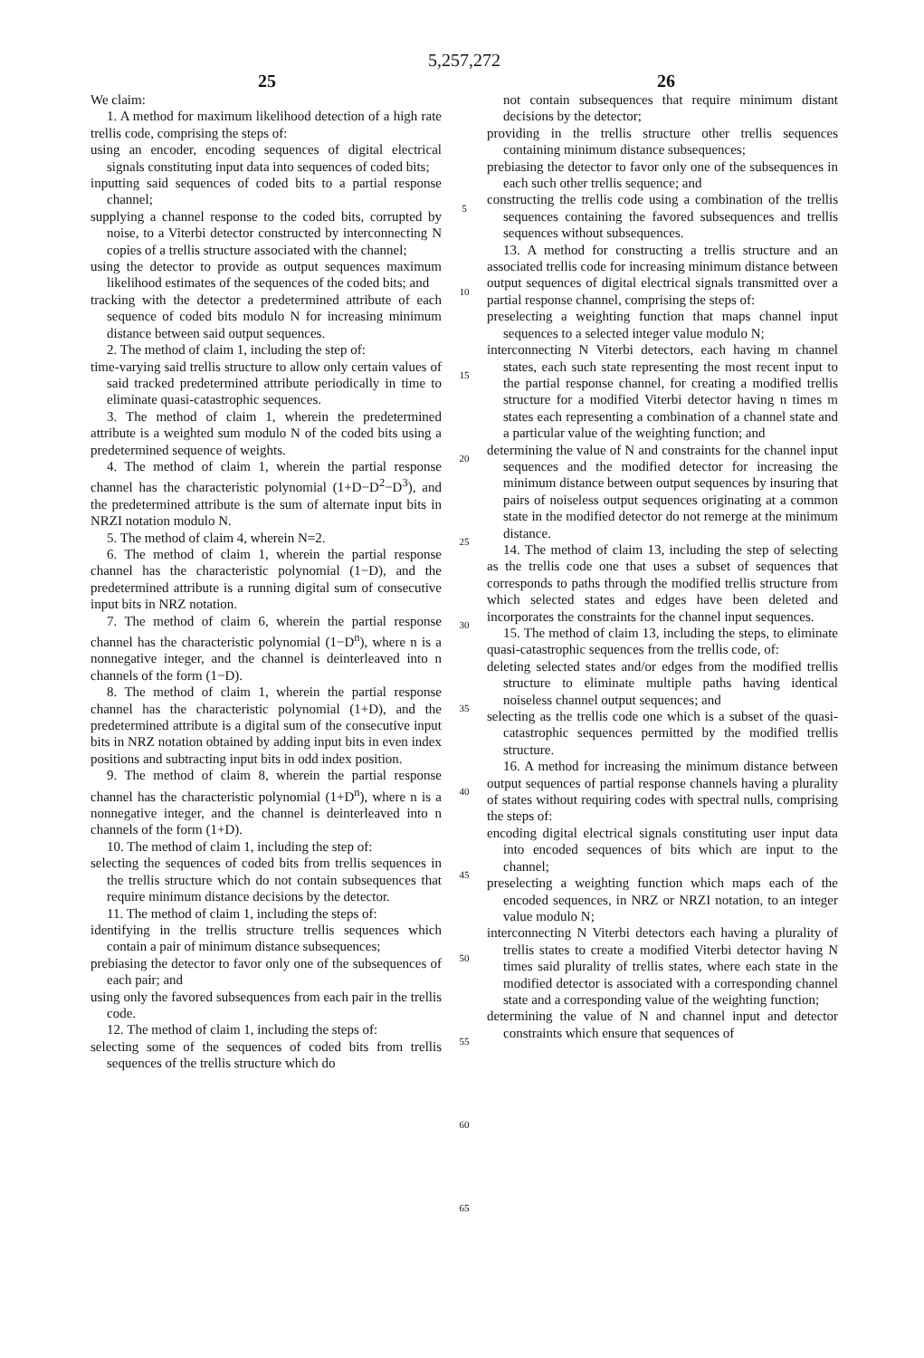5,257,272
25 26
We claim:
1. A method for maximum likelihood detection of a high rate trellis code, comprising the steps of:
using an encoder, encoding sequences of digital electrical signals constituting input data into sequences of coded bits;
inputting said sequences of coded bits to a partial response channel;
supplying a channel response to the coded bits, corrupted by noise, to a Viterbi detector constructed by interconnecting N copies of a trellis structure associated with the channel;
using the detector to provide as output sequences maximum likelihood estimates of the sequences of the coded bits; and
tracking with the detector a predetermined attribute of each sequence of coded bits modulo N for increasing minimum distance between said output sequences.
2. The method of claim 1, including the step of:
time-varying said trellis structure to allow only certain values of said tracked predetermined attribute periodically in time to eliminate quasi-catastrophic sequences.
3. The method of claim 1, wherein the predetermined attribute is a weighted sum modulo N of the coded bits using a predetermined sequence of weights.
4. The method of claim 1, wherein the partial response channel has the characteristic polynomial (1+D−D<sup>2</sup>−D<sup>3</sup>), and the predetermined attribute is the sum of alternate input bits in NRZI notation modulo N.
5. The method of claim 4, wherein N=2.
6. The method of claim 1, wherein the partial response channel has the characteristic polynomial (1−D), and the predetermined attribute is a running digital sum of consecutive input bits in NRZ notation.
7. The method of claim 6, wherein the partial response channel has the characteristic polynomial (1−D<sup>n</sup>), where n is a nonnegative integer, and the channel is deinterleaved into n channels of the form (1−D).
8. The method of claim 1, wherein the partial response channel has the characteristic polynomial (1+D), and the predetermined attribute is a digital sum of the consecutive input bits in NRZ notation obtained by adding input bits in even index positions and subtracting input bits in odd index position.
9. The method of claim 8, wherein the partial response channel has the characteristic polynomial (1+D<sup>n</sup>), where n is a nonnegative integer, and the channel is deinterleaved into n channels of the form (1+D).
10. The method of claim 1, including the step of:
selecting the sequences of coded bits from trellis sequences in the trellis structure which do not contain subsequences that require minimum distance decisions by the detector.
11. The method of claim 1, including the steps of:
identifying in the trellis structure trellis sequences which contain a pair of minimum distance subsequences;
prebiasing the detector to favor only one of the subsequences of each pair; and
using only the favored subsequences from each pair in the trellis code.
12. The method of claim 1, including the steps of:
selecting some of the sequences of coded bits from trellis sequences of the trellis structure which do
5
10
15
20
25
30
35
40
45
50
55
60
65
not contain subsequences that require minimum distant decisions by the detector;
providing in the trellis structure other trellis sequences containing minimum distance subsequences;
prebiasing the detector to favor only one of the subsequences in each such other trellis sequence; and
constructing the trellis code using a combination of the trellis sequences containing the favored subsequences and trellis sequences without subsequences.
13. A method for constructing a trellis structure and an associated trellis code for increasing minimum distance between output sequences of digital electrical signals transmitted over a partial response channel, comprising the steps of:
preselecting a weighting function that maps channel input sequences to a selected integer value modulo N;
interconnecting N Viterbi detectors, each having m channel states, each such state representing the most recent input to the partial response channel, for creating a modified trellis structure for a modified Viterbi detector having n times m states each representing a combination of a channel state and a particular value of the weighting function; and
determining the value of N and constraints for the channel input sequences and the modified detector for increasing the minimum distance between output sequences by insuring that pairs of noiseless output sequences originating at a common state in the modified detector do not remerge at the minimum distance.
14. The method of claim 13, including the step of selecting as the trellis code one that uses a subset of sequences that corresponds to paths through the modified trellis structure from which selected states and edges have been deleted and incorporates the constraints for the channel input sequences.
15. The method of claim 13, including the steps, to eliminate quasi-catastrophic sequences from the trellis code, of:
deleting selected states and/or edges from the modified trellis structure to eliminate multiple paths having identical noiseless channel output sequences; and
selecting as the trellis code one which is a subset of the quasi-catastrophic sequences permitted by the modified trellis structure.
16. A method for increasing the minimum distance between output sequences of partial response channels having a plurality of states without requiring codes with spectral nulls, comprising the steps of:
encoding digital electrical signals constituting user input data into encoded sequences of bits which are input to the channel;
preselecting a weighting function which maps each of the encoded sequences, in NRZ or NRZI notation, to an integer value modulo N;
interconnecting N Viterbi detectors each having a plurality of trellis states to create a modified Viterbi detector having N times said plurality of trellis states, where each state in the modified detector is associated with a corresponding channel state and a corresponding value of the weighting function;
determining the value of N and channel input and detector constraints which ensure that sequences of